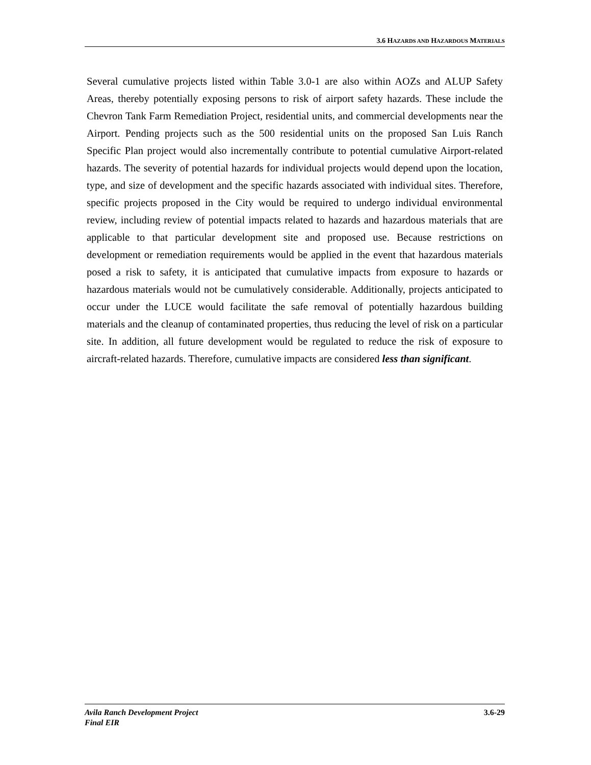3.6 HAZARDS AND HAZARDOUS MATERIALS
Several cumulative projects listed within Table 3.0-1 are also within AOZs and ALUP Safety Areas, thereby potentially exposing persons to risk of airport safety hazards. These include the Chevron Tank Farm Remediation Project, residential units, and commercial developments near the Airport. Pending projects such as the 500 residential units on the proposed San Luis Ranch Specific Plan project would also incrementally contribute to potential cumulative Airport-related hazards. The severity of potential hazards for individual projects would depend upon the location, type, and size of development and the specific hazards associated with individual sites. Therefore, specific projects proposed in the City would be required to undergo individual environmental review, including review of potential impacts related to hazards and hazardous materials that are applicable to that particular development site and proposed use. Because restrictions on development or remediation requirements would be applied in the event that hazardous materials posed a risk to safety, it is anticipated that cumulative impacts from exposure to hazards or hazardous materials would not be cumulatively considerable. Additionally, projects anticipated to occur under the LUCE would facilitate the safe removal of potentially hazardous building materials and the cleanup of contaminated properties, thus reducing the level of risk on a particular site. In addition, all future development would be regulated to reduce the risk of exposure to aircraft-related hazards. Therefore, cumulative impacts are considered less than significant.
Avila Ranch Development Project
Final EIR
3.6-29